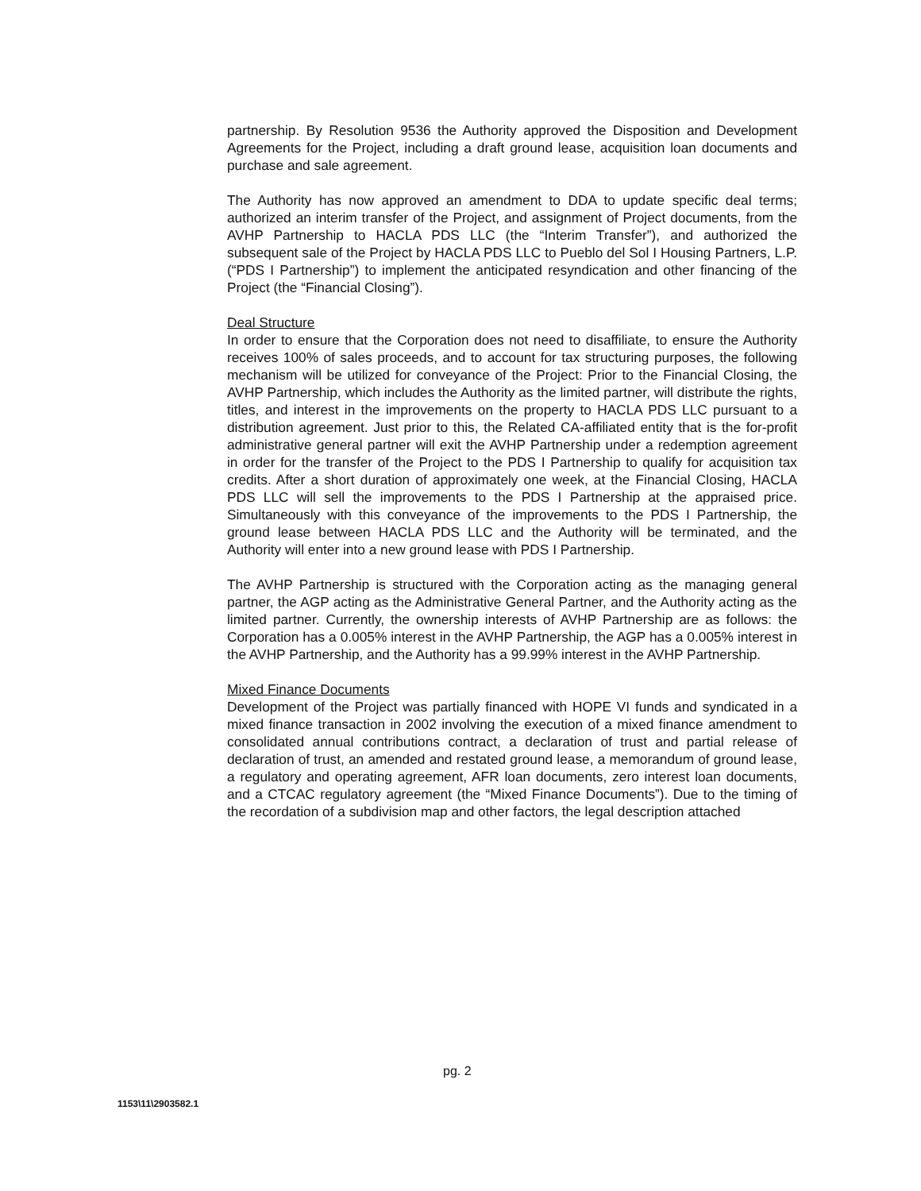partnership. By Resolution 9536 the Authority approved the Disposition and Development Agreements for the Project, including a draft ground lease, acquisition loan documents and purchase and sale agreement.
The Authority has now approved an amendment to DDA to update specific deal terms; authorized an interim transfer of the Project, and assignment of Project documents, from the AVHP Partnership to HACLA PDS LLC (the “Interim Transfer”), and authorized the subsequent sale of the Project by HACLA PDS LLC to Pueblo del Sol I Housing Partners, L.P. (“PDS I Partnership”) to implement the anticipated resyndication and other financing of the Project (the “Financial Closing”).
Deal Structure
In order to ensure that the Corporation does not need to disaffiliate, to ensure the Authority receives 100% of sales proceeds, and to account for tax structuring purposes, the following mechanism will be utilized for conveyance of the Project: Prior to the Financial Closing, the AVHP Partnership, which includes the Authority as the limited partner, will distribute the rights, titles, and interest in the improvements on the property to HACLA PDS LLC pursuant to a distribution agreement. Just prior to this, the Related CA-affiliated entity that is the for-profit administrative general partner will exit the AVHP Partnership under a redemption agreement in order for the transfer of the Project to the PDS I Partnership to qualify for acquisition tax credits. After a short duration of approximately one week, at the Financial Closing, HACLA PDS LLC will sell the improvements to the PDS I Partnership at the appraised price. Simultaneously with this conveyance of the improvements to the PDS I Partnership, the ground lease between HACLA PDS LLC and the Authority will be terminated, and the Authority will enter into a new ground lease with PDS I Partnership.
The AVHP Partnership is structured with the Corporation acting as the managing general partner, the AGP acting as the Administrative General Partner, and the Authority acting as the limited partner. Currently, the ownership interests of AVHP Partnership are as follows: the Corporation has a 0.005% interest in the AVHP Partnership, the AGP has a 0.005% interest in the AVHP Partnership, and the Authority has a 99.99% interest in the AVHP Partnership.
Mixed Finance Documents
Development of the Project was partially financed with HOPE VI funds and syndicated in a mixed finance transaction in 2002 involving the execution of a mixed finance amendment to consolidated annual contributions contract, a declaration of trust and partial release of declaration of trust, an amended and restated ground lease, a memorandum of ground lease, a regulatory and operating agreement, AFR loan documents, zero interest loan documents, and a CTCAC regulatory agreement (the “Mixed Finance Documents”). Due to the timing of the recordation of a subdivision map and other factors, the legal description attached
pg. 2
1153\11\2903582.1